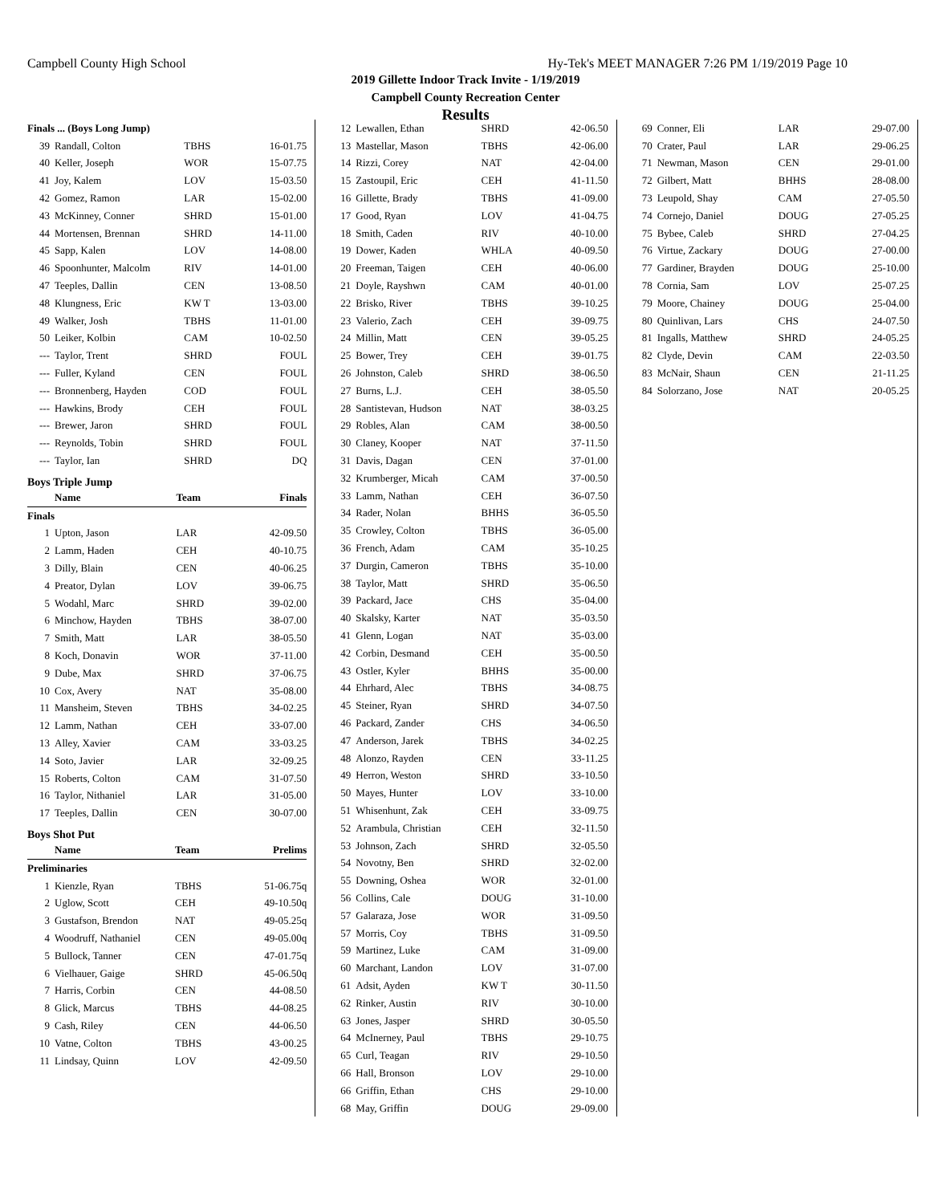Campbell County High School Hy-Tek's MEET MANAGER 7:26 PM 1/19/2019 Page 10
2019 Gillette Indoor Track Invite - 1/19/2019
Campbell County Recreation Center
Results
| Finals ... (Boys Long Jump) | | | |
| 39 | Randall, Colton | TBHS | 16-01.75 |
| 40 | Keller, Joseph | WOR | 15-07.75 |
| 41 | Joy, Kalem | LOV | 15-03.50 |
| 42 | Gomez, Ramon | LAR | 15-02.00 |
| 43 | McKinney, Conner | SHRD | 15-01.00 |
| 44 | Mortensen, Brennan | SHRD | 14-11.00 |
| 45 | Sapp, Kalen | LOV | 14-08.00 |
| 46 | Spoonhunter, Malcolm | RIV | 14-01.00 |
| 47 | Teeples, Dallin | CEN | 13-08.50 |
| 48 | Klungness, Eric | KW T | 13-03.00 |
| 49 | Walker, Josh | TBHS | 11-01.00 |
| 50 | Leiker, Kolbin | CAM | 10-02.50 |
| --- | Taylor, Trent | SHRD | FOUL |
| --- | Fuller, Kyland | CEN | FOUL |
| --- | Bronnenberg, Hayden | COD | FOUL |
| --- | Hawkins, Brody | CEH | FOUL |
| --- | Brewer, Jaron | SHRD | FOUL |
| --- | Reynolds, Tobin | SHRD | FOUL |
| --- | Taylor, Ian | SHRD | DQ |
Boys Triple Jump
| | Name | Team | Finals |
| --- | --- | --- | --- |
| Finals | | | |
| 1 | Upton, Jason | LAR | 42-09.50 |
| 2 | Lamm, Haden | CEH | 40-10.75 |
| 3 | Dilly, Blain | CEN | 40-06.25 |
| 4 | Preator, Dylan | LOV | 39-06.75 |
| 5 | Wodahl, Marc | SHRD | 39-02.00 |
| 6 | Minchow, Hayden | TBHS | 38-07.00 |
| 7 | Smith, Matt | LAR | 38-05.50 |
| 8 | Koch, Donavin | WOR | 37-11.00 |
| 9 | Dube, Max | SHRD | 37-06.75 |
| 10 | Cox, Avery | NAT | 35-08.00 |
| 11 | Mansheim, Steven | TBHS | 34-02.25 |
| 12 | Lamm, Nathan | CEH | 33-07.00 |
| 13 | Alley, Xavier | CAM | 33-03.25 |
| 14 | Soto, Javier | LAR | 32-09.25 |
| 15 | Roberts, Colton | CAM | 31-07.50 |
| 16 | Taylor, Nithaniel | LAR | 31-05.00 |
| 17 | Teeples, Dallin | CEN | 30-07.00 |
Boys Shot Put
| | Name | Team | Prelims |
| --- | --- | --- | --- |
| Preliminaries | | | |
| 1 | Kienzle, Ryan | TBHS | 51-06.75q |
| 2 | Uglow, Scott | CEH | 49-10.50q |
| 3 | Gustafson, Brendon | NAT | 49-05.25q |
| 4 | Woodruff, Nathaniel | CEN | 49-05.00q |
| 5 | Bullock, Tanner | CEN | 47-01.75q |
| 6 | Vielhauer, Gaige | SHRD | 45-06.50q |
| 7 | Harris, Corbin | CEN | 44-08.50 |
| 8 | Glick, Marcus | TBHS | 44-08.25 |
| 9 | Cash, Riley | CEN | 44-06.50 |
| 10 | Vatne, Colton | TBHS | 43-00.25 |
| 11 | Lindsay, Quinn | LOV | 42-09.50 |
| 12 | Lewallen, Ethan | SHRD | 42-06.50 |
| 13 | Mastellar, Mason | TBHS | 42-06.00 |
| 14 | Rizzi, Corey | NAT | 42-04.00 |
| 15 | Zastoupil, Eric | CEH | 41-11.50 |
| 16 | Gillette, Brady | TBHS | 41-09.00 |
| 17 | Good, Ryan | LOV | 41-04.75 |
| 18 | Smith, Caden | RIV | 40-10.00 |
| 19 | Dower, Kaden | WHLA | 40-09.50 |
| 20 | Freeman, Taigen | CEH | 40-06.00 |
| 21 | Doyle, Rayshwn | CAM | 40-01.00 |
| 22 | Brisko, River | TBHS | 39-10.25 |
| 23 | Valerio, Zach | CEH | 39-09.75 |
| 24 | Millin, Matt | CEN | 39-05.25 |
| 25 | Bower, Trey | CEH | 39-01.75 |
| 26 | Johnston, Caleb | SHRD | 38-06.50 |
| 27 | Burns, L.J. | CEH | 38-05.50 |
| 28 | Santistevan, Hudson | NAT | 38-03.25 |
| 29 | Robles, Alan | CAM | 38-00.50 |
| 30 | Claney, Kooper | NAT | 37-11.50 |
| 31 | Davis, Dagan | CEN | 37-01.00 |
| 32 | Krumberger, Micah | CAM | 37-00.50 |
| 33 | Lamm, Nathan | CEH | 36-07.50 |
| 34 | Rader, Nolan | BHHS | 36-05.50 |
| 35 | Crowley, Colton | TBHS | 36-05.00 |
| 36 | French, Adam | CAM | 35-10.25 |
| 37 | Durgin, Cameron | TBHS | 35-10.00 |
| 38 | Taylor, Matt | SHRD | 35-06.50 |
| 39 | Packard, Jace | CHS | 35-04.00 |
| 40 | Skalsky, Karter | NAT | 35-03.50 |
| 41 | Glenn, Logan | NAT | 35-03.00 |
| 42 | Corbin, Desmand | CEH | 35-00.50 |
| 43 | Ostler, Kyler | BHHS | 35-00.00 |
| 44 | Ehrhard, Alec | TBHS | 34-08.75 |
| 45 | Steiner, Ryan | SHRD | 34-07.50 |
| 46 | Packard, Zander | CHS | 34-06.50 |
| 47 | Anderson, Jarek | TBHS | 34-02.25 |
| 48 | Alonzo, Rayden | CEN | 33-11.25 |
| 49 | Herron, Weston | SHRD | 33-10.50 |
| 50 | Mayes, Hunter | LOV | 33-10.00 |
| 51 | Whisenhunt, Zak | CEH | 33-09.75 |
| 52 | Arambula, Christian | CEH | 32-11.50 |
| 53 | Johnson, Zach | SHRD | 32-05.50 |
| 54 | Novotny, Ben | SHRD | 32-02.00 |
| 55 | Downing, Oshea | WOR | 32-01.00 |
| 56 | Collins, Cale | DOUG | 31-10.00 |
| 57 | Galaraza, Jose | WOR | 31-09.50 |
| 57 | Morris, Coy | TBHS | 31-09.50 |
| 59 | Martinez, Luke | CAM | 31-09.00 |
| 60 | Marchant, Landon | LOV | 31-07.00 |
| 61 | Adsit, Ayden | KW T | 30-11.50 |
| 62 | Rinker, Austin | RIV | 30-10.00 |
| 63 | Jones, Jasper | SHRD | 30-05.50 |
| 64 | McInerney, Paul | TBHS | 29-10.75 |
| 65 | Curl, Teagan | RIV | 29-10.50 |
| 66 | Hall, Bronson | LOV | 29-10.00 |
| 66 | Griffin, Ethan | CHS | 29-10.00 |
| 68 | May, Griffin | DOUG | 29-09.00 |
| 69 | Conner, Eli | LAR | 29-07.00 |
| 70 | Crater, Paul | LAR | 29-06.25 |
| 71 | Newman, Mason | CEN | 29-01.00 |
| 72 | Gilbert, Matt | BHHS | 28-08.00 |
| 73 | Leupold, Shay | CAM | 27-05.50 |
| 74 | Cornejo, Daniel | DOUG | 27-05.25 |
| 75 | Bybee, Caleb | SHRD | 27-04.25 |
| 76 | Virtue, Zackary | DOUG | 27-00.00 |
| 77 | Gardiner, Brayden | DOUG | 25-10.00 |
| 78 | Cornia, Sam | LOV | 25-07.25 |
| 79 | Moore, Chainey | DOUG | 25-04.00 |
| 80 | Quinlivan, Lars | CHS | 24-07.50 |
| 81 | Ingalls, Matthew | SHRD | 24-05.25 |
| 82 | Clyde, Devin | CAM | 22-03.50 |
| 83 | McNair, Shaun | CEN | 21-11.25 |
| 84 | Solorzano, Jose | NAT | 20-05.25 |